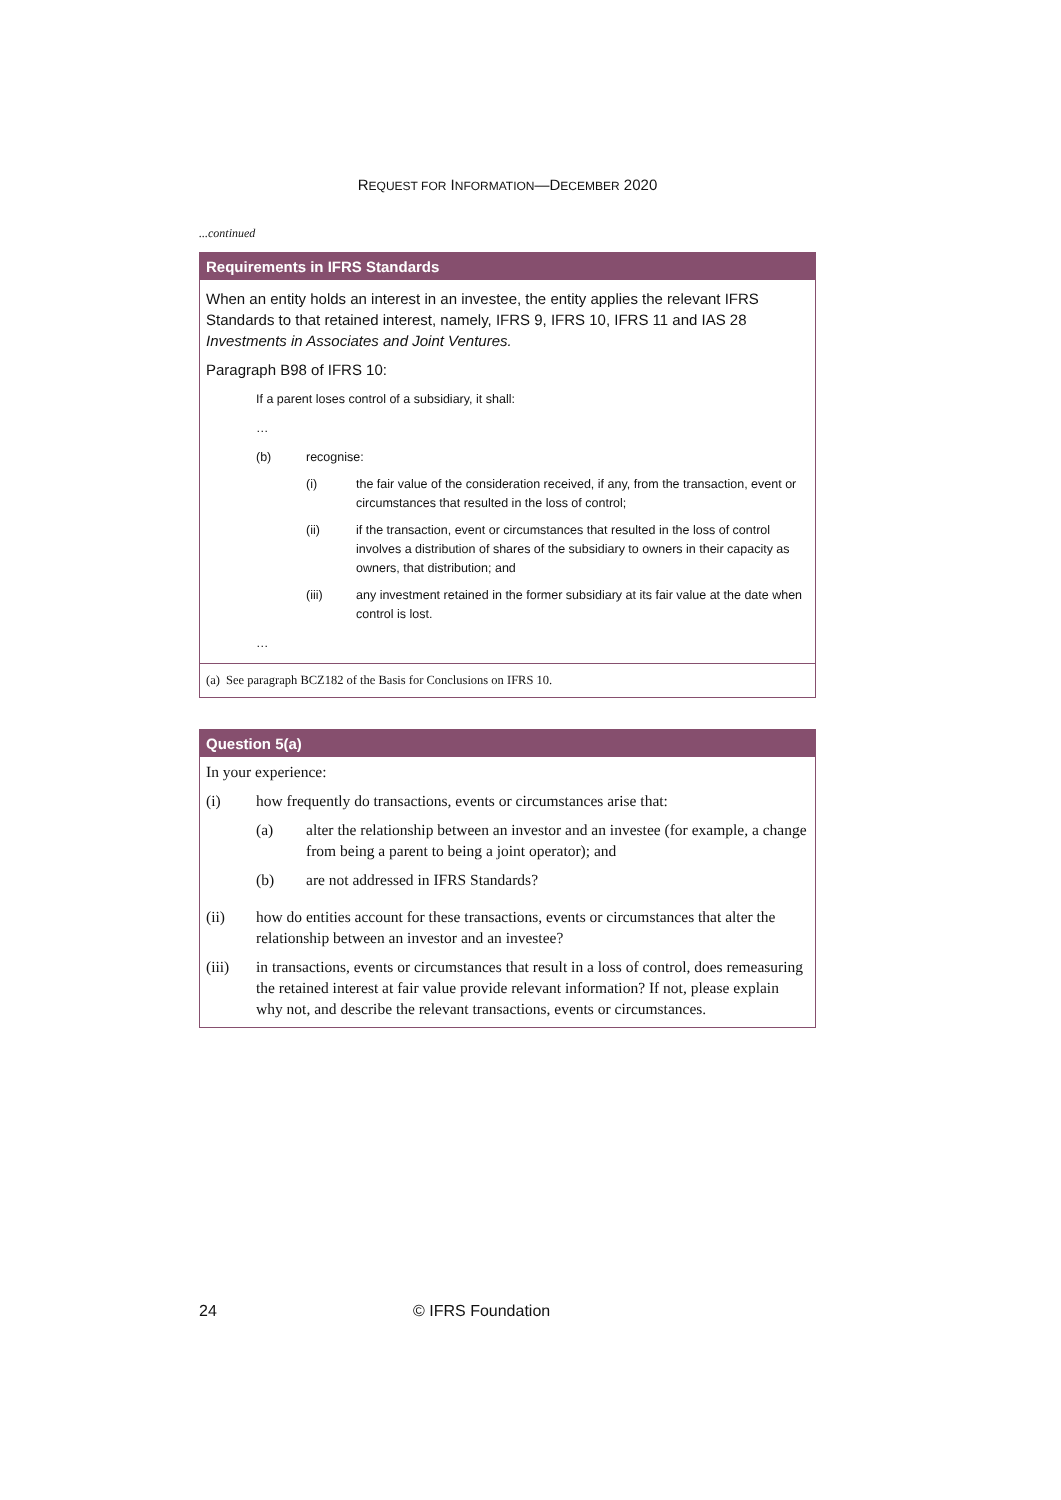REQUEST FOR INFORMATION—DECEMBER 2020
...continued
Requirements in IFRS Standards
When an entity holds an interest in an investee, the entity applies the relevant IFRS Standards to that retained interest, namely, IFRS 9, IFRS 10, IFRS 11 and IAS 28 Investments in Associates and Joint Ventures.
Paragraph B98 of IFRS 10:
If a parent loses control of a subsidiary, it shall:
…
(b) recognise:
(i) the fair value of the consideration received, if any, from the transaction, event or circumstances that resulted in the loss of control;
(ii) if the transaction, event or circumstances that resulted in the loss of control involves a distribution of shares of the subsidiary to owners in their capacity as owners, that distribution; and
(iii) any investment retained in the former subsidiary at its fair value at the date when control is lost.
…
(a) See paragraph BCZ182 of the Basis for Conclusions on IFRS 10.
Question 5(a)
In your experience:
(i) how frequently do transactions, events or circumstances arise that:
(a) alter the relationship between an investor and an investee (for example, a change from being a parent to being a joint operator); and
(b) are not addressed in IFRS Standards?
(ii) how do entities account for these transactions, events or circumstances that alter the relationship between an investor and an investee?
(iii) in transactions, events or circumstances that result in a loss of control, does remeasuring the retained interest at fair value provide relevant information? If not, please explain why not, and describe the relevant transactions, events or circumstances.
24 © IFRS Foundation